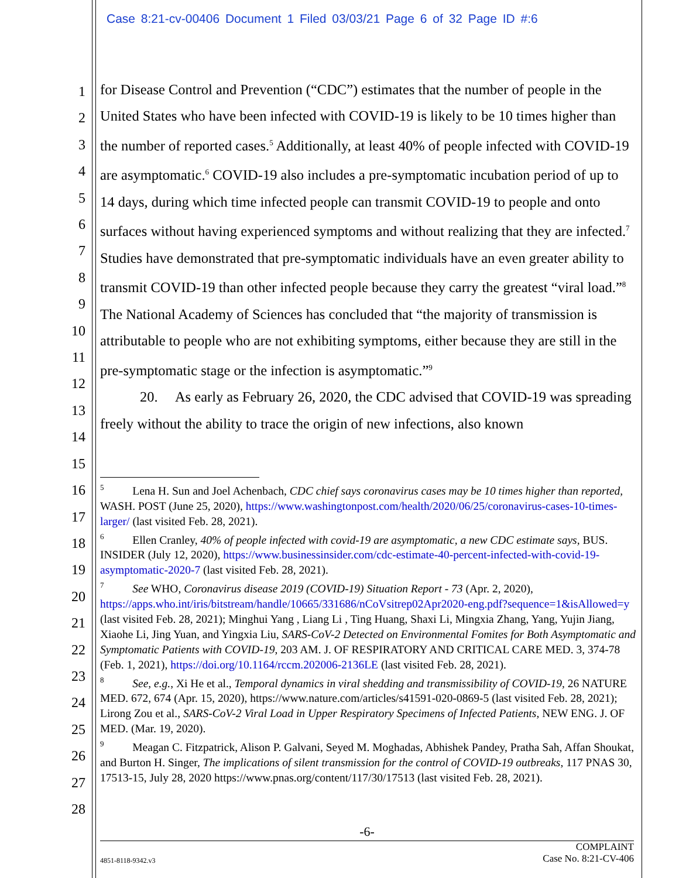Case 8:21-cv-00406 Document 1 Filed 03/03/21 Page 6 of 32 Page ID #:6
1
2
3
4
5
6
7
8
9
10
11
12
13
14
15
16
17
18
19
20
21
22
23
24
25
26
27
28
for Disease Control and Prevention (“CDC”) estimates that the number of people in the United States who have been infected with COVID-19 is likely to be 10 times higher than the number of reported cases.<sup>5</sup> Additionally, at least 40% of people infected with COVID-19 are asymptomatic.<sup>6</sup> COVID-19 also includes a pre-symptomatic incubation period of up to 14 days, during which time infected people can transmit COVID-19 to people and onto surfaces without having experienced symptoms and without realizing that they are infected.<sup>7</sup> Studies have demonstrated that pre-symptomatic individuals have an even greater ability to transmit COVID-19 than other infected people because they carry the greatest “viral load.”<sup>8</sup> The National Academy of Sciences has concluded that “the majority of transmission is attributable to people who are not exhibiting symptoms, either because they are still in the pre-symptomatic stage or the infection is asymptomatic.”<sup>9</sup>
20. As early as February 26, 2020, the CDC advised that COVID-19 was spreading freely without the ability to trace the origin of new infections, also known
<sup>5</sup> Lena H. Sun and Joel Achenbach, CDC chief says coronavirus cases may be 10 times higher than reported, WASH. POST (June 25, 2020), https://www.washingtonpost.com/health/2020/06/25/coronavirus-cases-10-times-larger/ (last visited Feb. 28, 2021).
<sup>6</sup> Ellen Cranley, 40% of people infected with covid-19 are asymptomatic, a new CDC estimate says, BUS. INSIDER (July 12, 2020), https://www.businessinsider.com/cdc-estimate-40-percent-infected-with-covid-19-asymptomatic-2020-7 (last visited Feb. 28, 2021).
<sup>7</sup> See WHO, Coronavirus disease 2019 (COVID-19) Situation Report - 73 (Apr. 2, 2020), https://apps.who.int/iris/bitstream/handle/10665/331686/nCoVsitrep02Apr2020-eng.pdf?sequence=1&isAllowed=y (last visited Feb. 28, 2021); Minghui Yang , Liang Li , Ting Huang, Shaxi Li, Mingxia Zhang, Yang, Yujin Jiang, Xiaohe Li, Jing Yuan, and Yingxia Liu, SARS-CoV-2 Detected on Environmental Fomites for Both Asymptomatic and Symptomatic Patients with COVID-19, 203 AM. J. OF RESPIRATORY AND CRITICAL CARE MED. 3, 374-78 (Feb. 1, 2021), https://doi.org/10.1164/rccm.202006-2136LE (last visited Feb. 28, 2021).
<sup>8</sup> See, e.g., Xi He et al., Temporal dynamics in viral shedding and transmissibility of COVID-19, 26 NATURE MED. 672, 674 (Apr. 15, 2020), https://www.nature.com/articles/s41591-020-0869-5 (last visited Feb. 28, 2021); Lirong Zou et al., SARS-CoV-2 Viral Load in Upper Respiratory Specimens of Infected Patients, NEW ENG. J. OF MED. (Mar. 19, 2020).
<sup>9</sup> Meagan C. Fitzpatrick, Alison P. Galvani, Seyed M. Moghadas, Abhishek Pandey, Pratha Sah, Affan Shoukat, and Burton H. Singer, The implications of silent transmission for the control of COVID-19 outbreaks, 117 PNAS 30, 17513-15, July 28, 2020 https://www.pnas.org/content/117/30/17513 (last visited Feb. 28, 2021).
-6-
COMPLAINT
4851-8118-9342.v3 Case No. 8:21-CV-406